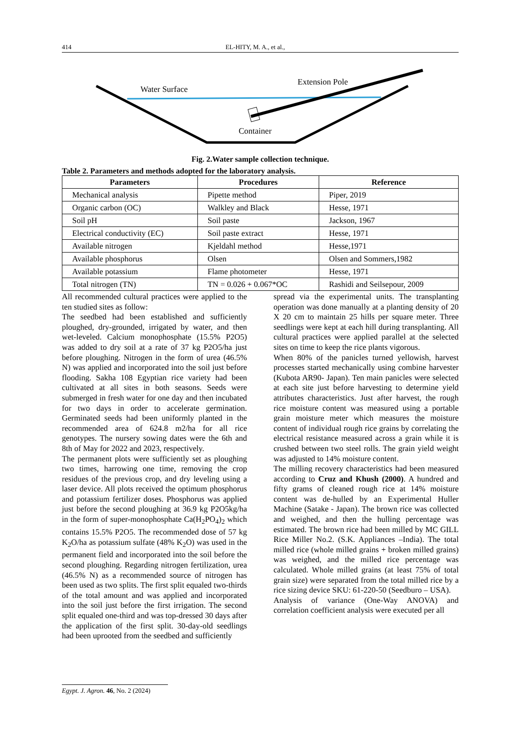414 EL-HITY, M. A., et al.,
Water Surface
Extension Pole
Container
Fig. 2.Water sample collection technique.
Table 2. Parameters and methods adopted for the laboratory analysis.
| Parameters | Procedures | Reference |
| --- | --- | --- |
| Mechanical analysis | Pipette method | Piper, 2019 |
| Organic carbon (OC) | Walkley and Black | Hesse, 1971 |
| Soil pH | Soil paste | Jackson, 1967 |
| Electrical conductivity (EC) | Soil paste extract | Hesse, 1971 |
| Available nitrogen | Kjeldahl method | Hesse,1971 |
| Available phosphorus | Olsen | Olsen and Sommers,1982 |
| Available potassium | Flame photometer | Hesse, 1971 |
| Total nitrogen (TN) | TN = 0.026 + 0.067*OC | Rashidi and Seilsepour, 2009 |
All recommended cultural practices were applied to the ten studied sites as follow:
The seedbed had been established and sufficiently ploughed, dry-grounded, irrigated by water, and then wet-leveled. Calcium monophosphate (15.5% P2O5) was added to dry soil at a rate of 37 kg P2O5/ha just before ploughing. Nitrogen in the form of urea (46.5% N) was applied and incorporated into the soil just before flooding. Sakha 108 Egyptian rice variety had been cultivated at all sites in both seasons. Seeds were submerged in fresh water for one day and then incubated for two days in order to accelerate germination. Germinated seeds had been uniformly planted in the recommended area of 624.8 m2/ha for all rice genotypes. The nursery sowing dates were the 6th and 8th of May for 2022 and 2023, respectively.
The permanent plots were sufficiently set as ploughing two times, harrowing one time, removing the crop residues of the previous crop, and dry leveling using a laser device. All plots received the optimum phosphorus and potassium fertilizer doses. Phosphorus was applied just before the second ploughing at 36.9 kg P2O5kg/ha in the form of super-monophosphate Ca(H<sub>2</sub>PO<sub>4</sub>)<sub>2</sub> which contains 15.5% P2O5. The recommended dose of 57 kg K<sub>2</sub>O/ha as potassium sulfate (48% K<sub>2</sub>O) was used in the permanent field and incorporated into the soil before the second ploughing. Regarding nitrogen fertilization, urea (46.5% N) as a recommended source of nitrogen has been used as two splits. The first split equaled two-thirds of the total amount and was applied and incorporated into the soil just before the first irrigation. The second split equaled one-third and was top-dressed 30 days after the application of the first split. 30-day-old seedlings had been uprooted from the seedbed and sufficiently
spread via the experimental units. The transplanting operation was done manually at a planting density of 20 X 20 cm to maintain 25 hills per square meter. Three seedlings were kept at each hill during transplanting. All cultural practices were applied parallel at the selected sites on time to keep the rice plants vigorous.
When 80% of the panicles turned yellowish, harvest processes started mechanically using combine harvester (Kubota AR90- Japan). Ten main panicles were selected at each site just before harvesting to determine yield attributes characteristics. Just after harvest, the rough rice moisture content was measured using a portable grain moisture meter which measures the moisture content of individual rough rice grains by correlating the electrical resistance measured across a grain while it is crushed between two steel rolls. The grain yield weight was adjusted to 14% moisture content.
The milling recovery characteristics had been measured according to Cruz and Khush (2000). A hundred and fifty grams of cleaned rough rice at 14% moisture content was de-hulled by an Experimental Huller Machine (Satake - Japan). The brown rice was collected and weighed, and then the hulling percentage was estimated. The brown rice had been milled by MC GILL Rice Miller No.2. (S.K. Appliances –India). The total milled rice (whole milled grains + broken milled grains) was weighed, and the milled rice percentage was calculated. Whole milled grains (at least 75% of total grain size) were separated from the total milled rice by a rice sizing device SKU: 61-220-50 (Seedburo – USA).
Analysis of variance (One-Way ANOVA) and correlation coefficient analysis were executed per all
Egypt. J. Agron. 46, No. 2 (2024)